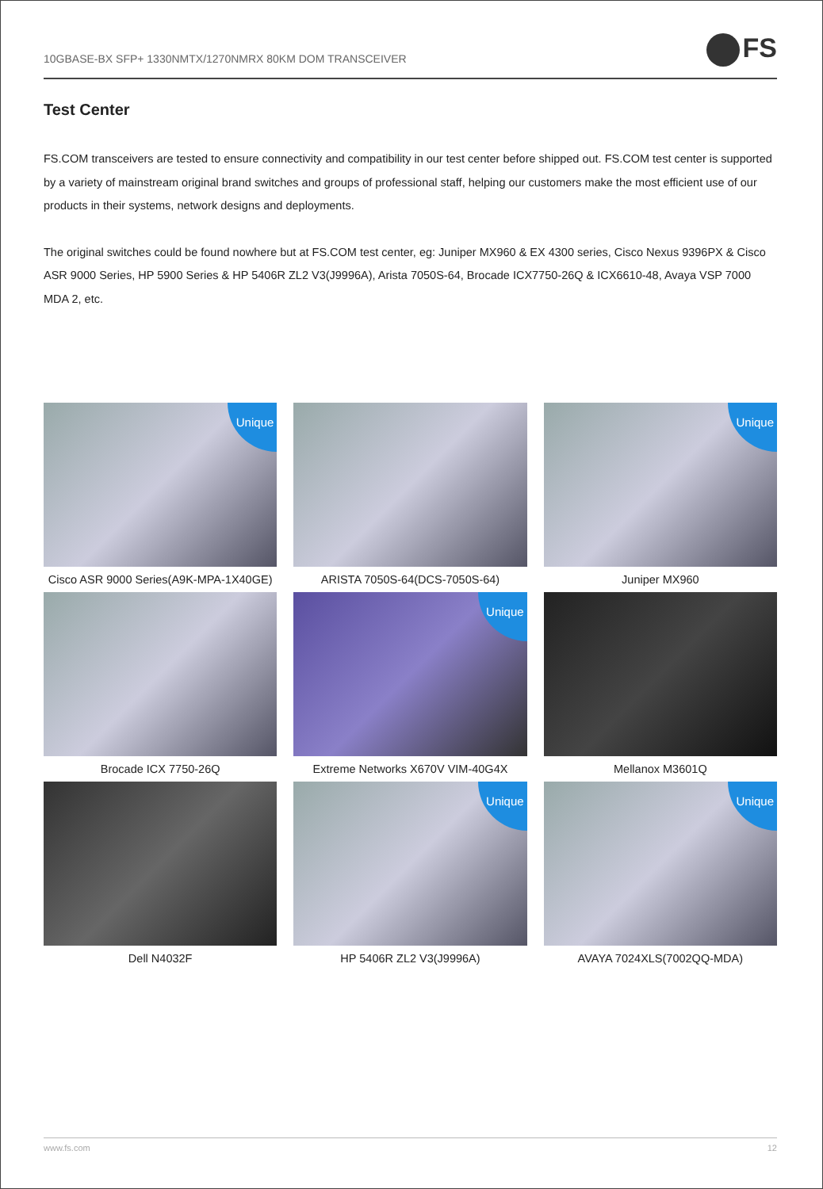10GBASE-BX SFP+ 1330NMTX/1270NMRX 80KM DOM TRANSCEIVER
FS
Test Center
FS.COM transceivers are tested to ensure connectivity and compatibility in our test center before shipped out. FS.COM test center is supported by a variety of mainstream original brand switches and groups of professional staff, helping our customers make the most efficient use of our products in their systems, network designs and deployments.
The original switches could be found nowhere but at FS.COM test center, eg: Juniper MX960 & EX 4300 series, Cisco Nexus 9396PX & Cisco ASR 9000 Series, HP 5900 Series & HP 5406R ZL2 V3(J9996A), Arista 7050S-64, Brocade ICX7750-26Q & ICX6610-48, Avaya VSP 7000 MDA 2, etc.
Unique
Cisco ASR 9000 Series(A9K-MPA-1X40GE)
ARISTA 7050S-64(DCS-7050S-64)
Unique
Juniper MX960
Brocade ICX 7750-26Q
Unique
Extreme Networks X670V VIM-40G4X
Mellanox M3601Q
Dell N4032F
Unique
HP 5406R ZL2 V3(J9996A)
Unique
AVAYA 7024XLS(7002QQ-MDA)
www.fs.com 12